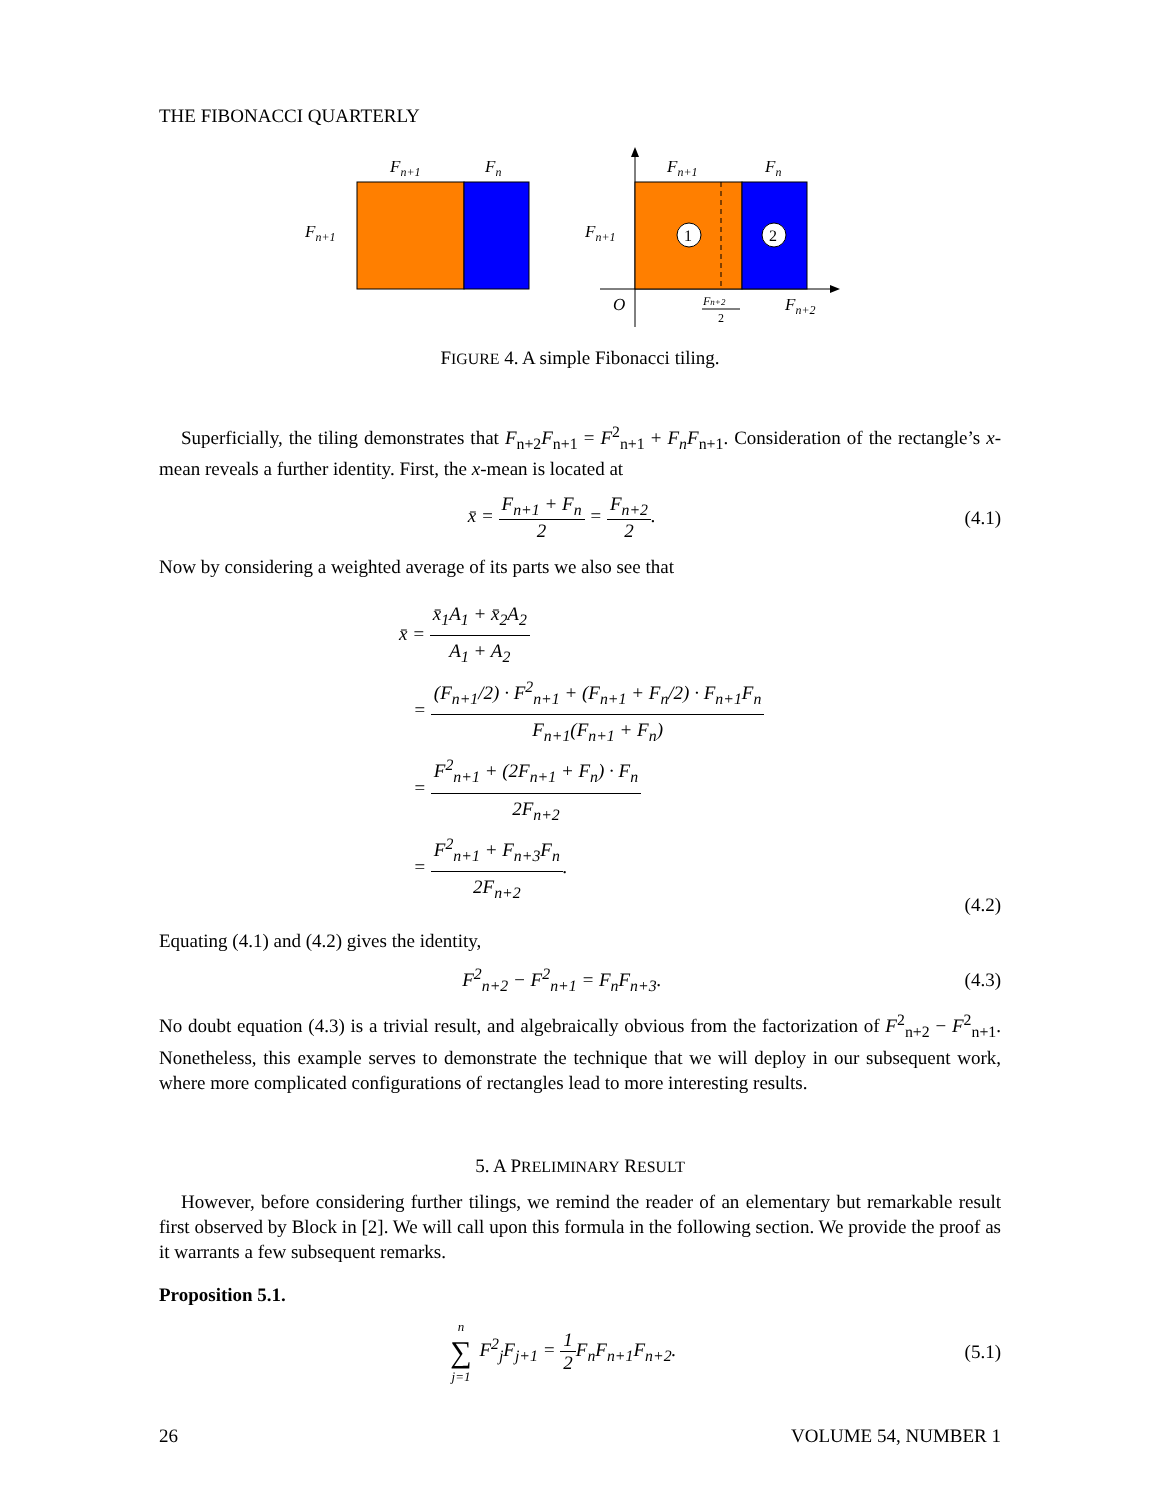THE FIBONACCI QUARTERLY
Fn+1
Fn
Fn+1
1
2
Fn+1
Fn
Fn+1
O
Fn+2
2
Fn+2
FIGURE 4. A simple Fibonacci tiling.
Superficially, the tiling demonstrates that F<sub>n+2</sub>F<sub>n+1</sub> = F<sup>2</sup><sub>n+1</sub> + F<sub>n</sub>F<sub>n+1</sub>. Consideration of the rectangle’s x-mean reveals a further identity. First, the x-mean is located at
x̄ = F<sub>n+1</sub> + F<sub>n</sub> 2 = F<sub>n+2</sub> 2. (4.1)
Now by considering a weighted average of its parts we also see that
x̄ = x̄<sub>1</sub>A<sub>1</sub> + x̄<sub>2</sub>A<sub>2</sub> A<sub>1</sub> + A<sub>2</sub>
= (F<sub>n+1</sub>/2) · F<sup>2</sup><sub>n+1</sub> + (F<sub>n+1</sub> + F<sub>n</sub>/2) · F<sub>n+1</sub>F<sub>n</sub> F<sub>n+1</sub>(F<sub>n+1</sub> + F<sub>n</sub>)
= F<sup>2</sup><sub>n+1</sub> + (2F<sub>n+1</sub> + F<sub>n</sub>) · F<sub>n</sub> 2F<sub>n+2</sub>
= F<sup>2</sup><sub>n+1</sub> + F<sub>n+3</sub>F<sub>n</sub> 2F<sub>n+2</sub>.
(4.2)
Equating (4.1) and (4.2) gives the identity,
F<sup>2</sup><sub>n+2</sub> − F<sup>2</sup><sub>n+1</sub> = F<sub>n</sub>F<sub>n+3</sub>. (4.3)
No doubt equation (4.3) is a trivial result, and algebraically obvious from the factorization of F<sup>2</sup><sub>n+2</sub> − F<sup>2</sup><sub>n+1</sub>. Nonetheless, this example serves to demonstrate the technique that we will deploy in our subsequent work, where more complicated configurations of rectangles lead to more interesting results.
5. A PRELIMINARY RESULT
However, before considering further tilings, we remind the reader of an elementary but remarkable result first observed by Block in [2]. We will call upon this formula in the following section. We provide the proof as it warrants a few subsequent remarks.
Proposition 5.1.
n ∑ j=1 F<sup>2</sup><sub>j</sub>F<sub>j+1</sub> = 1 2 F<sub>n</sub>F<sub>n+1</sub>F<sub>n+2</sub>.
(5.1)
26 VOLUME 54, NUMBER 1